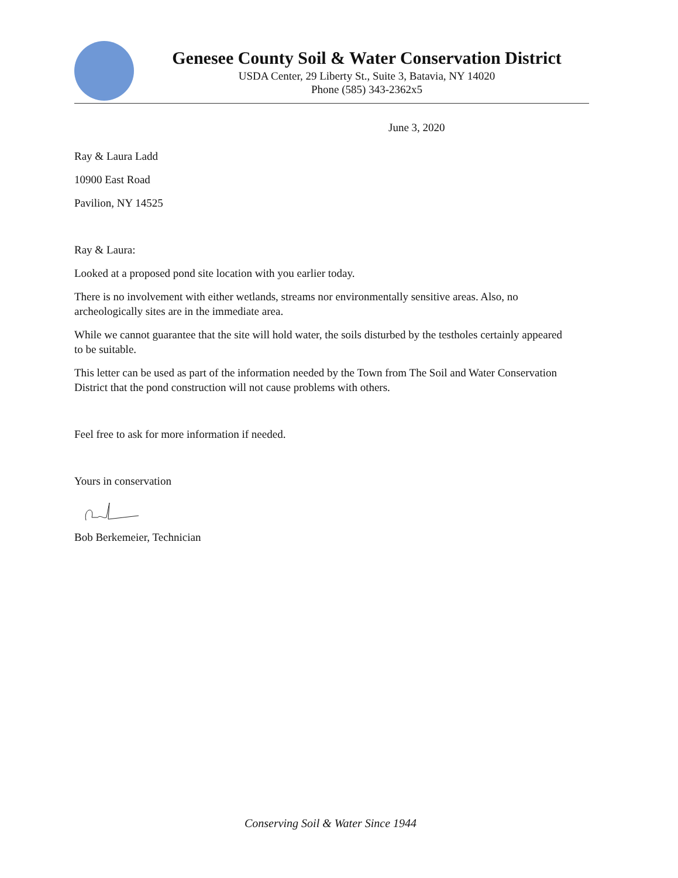Genesee County Soil & Water Conservation District
USDA Center, 29 Liberty St., Suite 3, Batavia, NY 14020
Phone (585) 343-2362x5
June 3, 2020
Ray & Laura Ladd
10900 East Road
Pavilion, NY 14525
Ray & Laura:
Looked at a proposed pond site location with you earlier today.
There is no involvement with either wetlands, streams nor environmentally sensitive areas. Also, no archeologically sites are in the immediate area.
While we cannot guarantee that the site will hold water, the soils disturbed by the testholes certainly appeared to be suitable.
This letter can be used as part of the information needed by the Town from The Soil and Water Conservation District that the pond construction will not cause problems with others.
Feel free to ask for more information if needed.
Yours in conservation
Bob Berkemeier, Technician
Conserving Soil & Water Since 1944